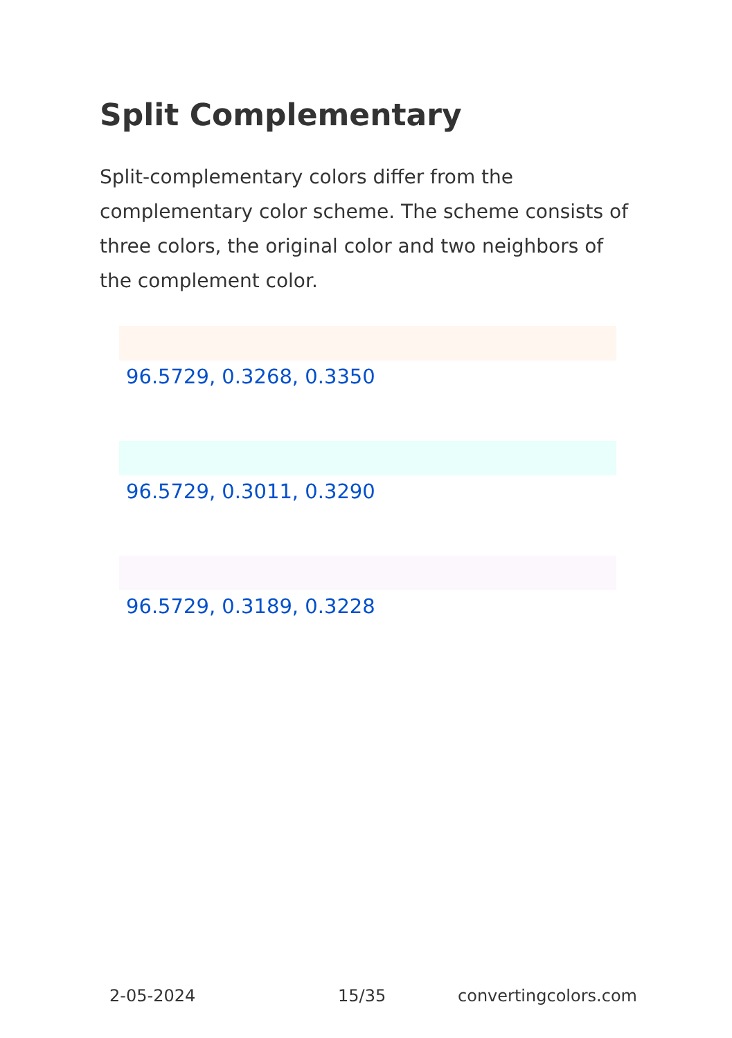Split Complementary
Split-complementary colors differ from the complementary color scheme. The scheme consists of three colors, the original color and two neighbors of the complement color.
96.5729, 0.3268, 0.3350
96.5729, 0.3011, 0.3290
96.5729, 0.3189, 0.3228
2-05-2024 15/35 convertingcolors.com